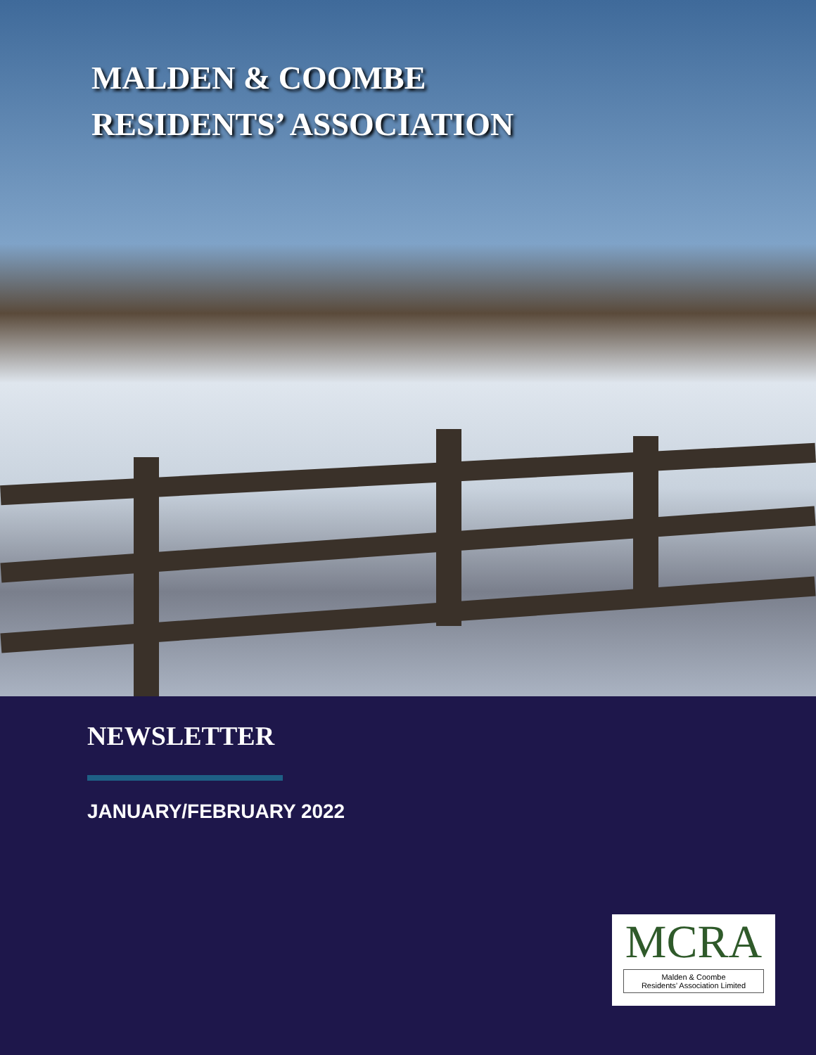MALDEN & COOMBE
RESIDENTS’ ASSOCIATION
NEWSLETTER
JANUARY/FEBRUARY 2022
MCRA
Malden & Coombe
Residents’ Association Limited